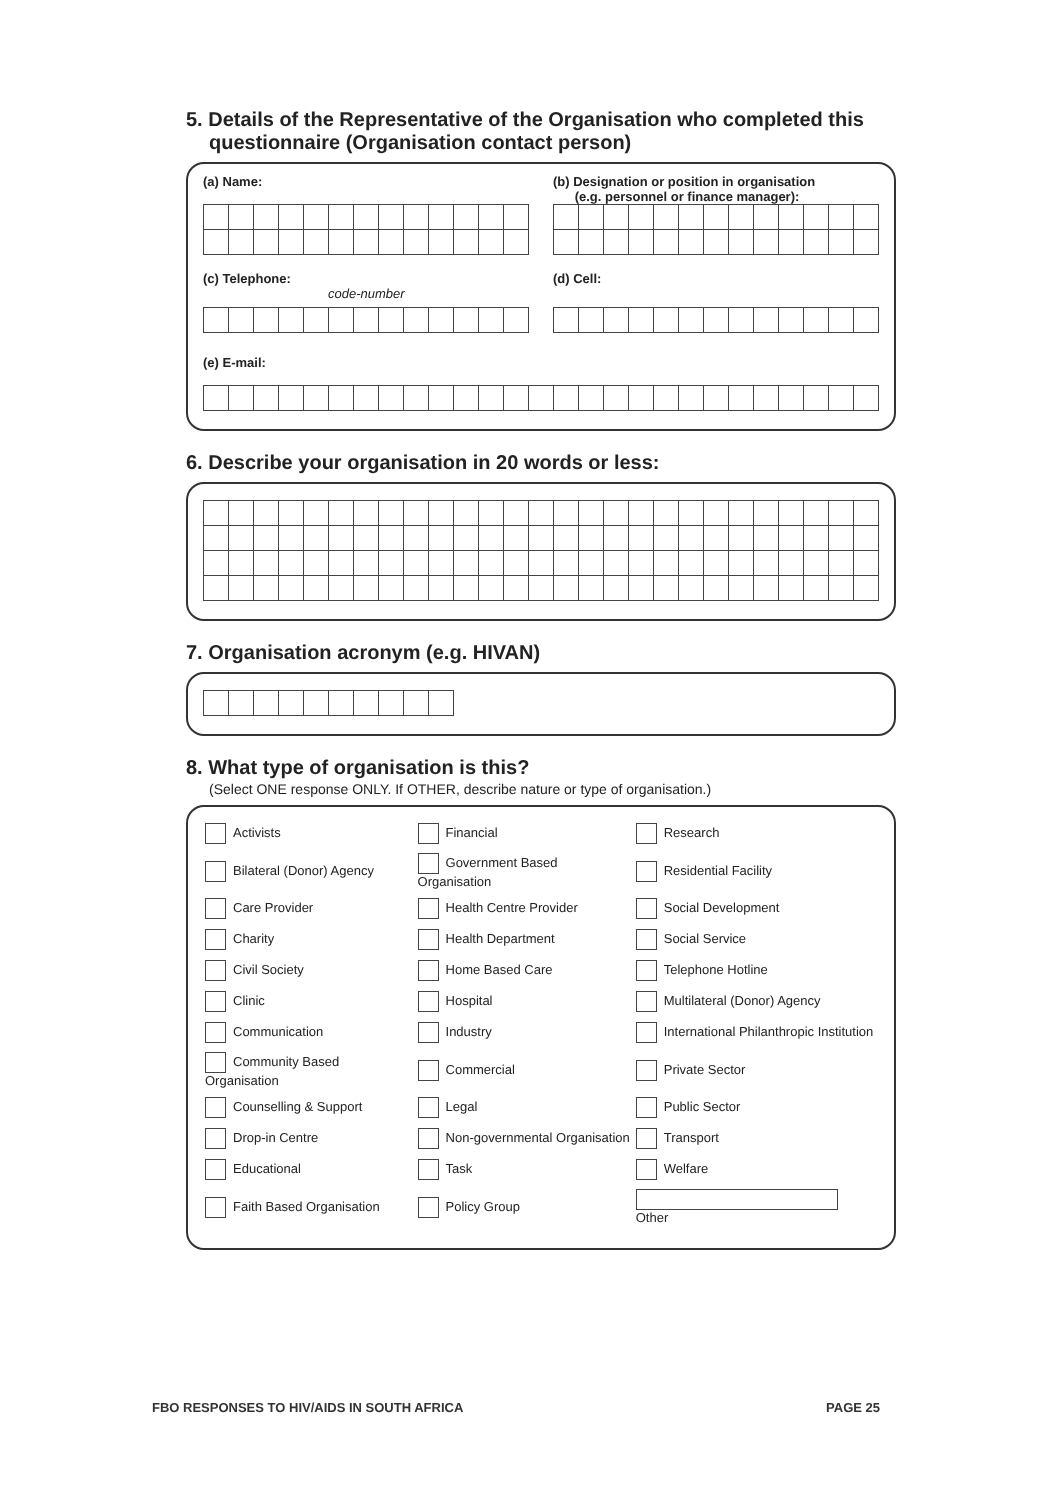5. Details of the Representative of the Organisation who completed this
questionnaire (Organisation contact person)
(a) Name: (b) Designation or position in organisation
(e.g. personnel or finance manager):
(c) Telephone:
code-number
(d) Cell:
(e) E-mail:
6. Describe your organisation in 20 words or less:
7. Organisation acronym (e.g. HIVAN)
8. What type of organisation is this?
(Select ONE response ONLY. If OTHER, describe nature or type of organisation.)
| Activists | Financial | Research |
| Bilateral (Donor) Agency | Government Based Organisation | Residential Facility |
| Care Provider | Health Centre Provider | Social Development |
| Charity | Health Department | Social Service |
| Civil Society | Home Based Care | Telephone Hotline |
| Clinic | Hospital | Multilateral (Donor) Agency |
| Communication | Industry | International Philanthropic Institution |
| Community Based Organisation | Commercial | Private Sector |
| Counselling & Support | Legal | Public Sector |
| Drop-in Centre | Non-governmental Organisation | Transport |
| Educational | Task | Welfare |
| Faith Based Organisation | Policy Group | Other |
FBO RESPONSES TO HIV/AIDS IN SOUTH AFRICA PAGE 25